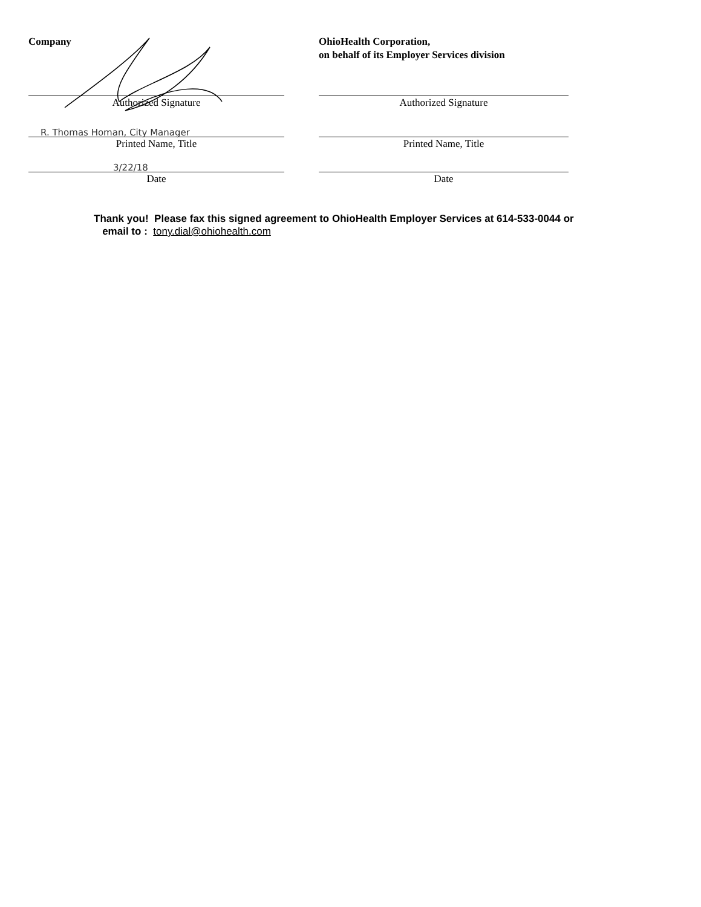Company
Authorized Signature
R. Thomas Homan, City Manager
Printed Name, Title
3/22/18
Date
OhioHealth Corporation,
on behalf of its Employer Services division
Authorized Signature
Printed Name, Title
Date
Thank you! Please fax this signed agreement to OhioHealth Employer Services at 614-533-0044 or
email to : tony.dial@ohiohealth.com